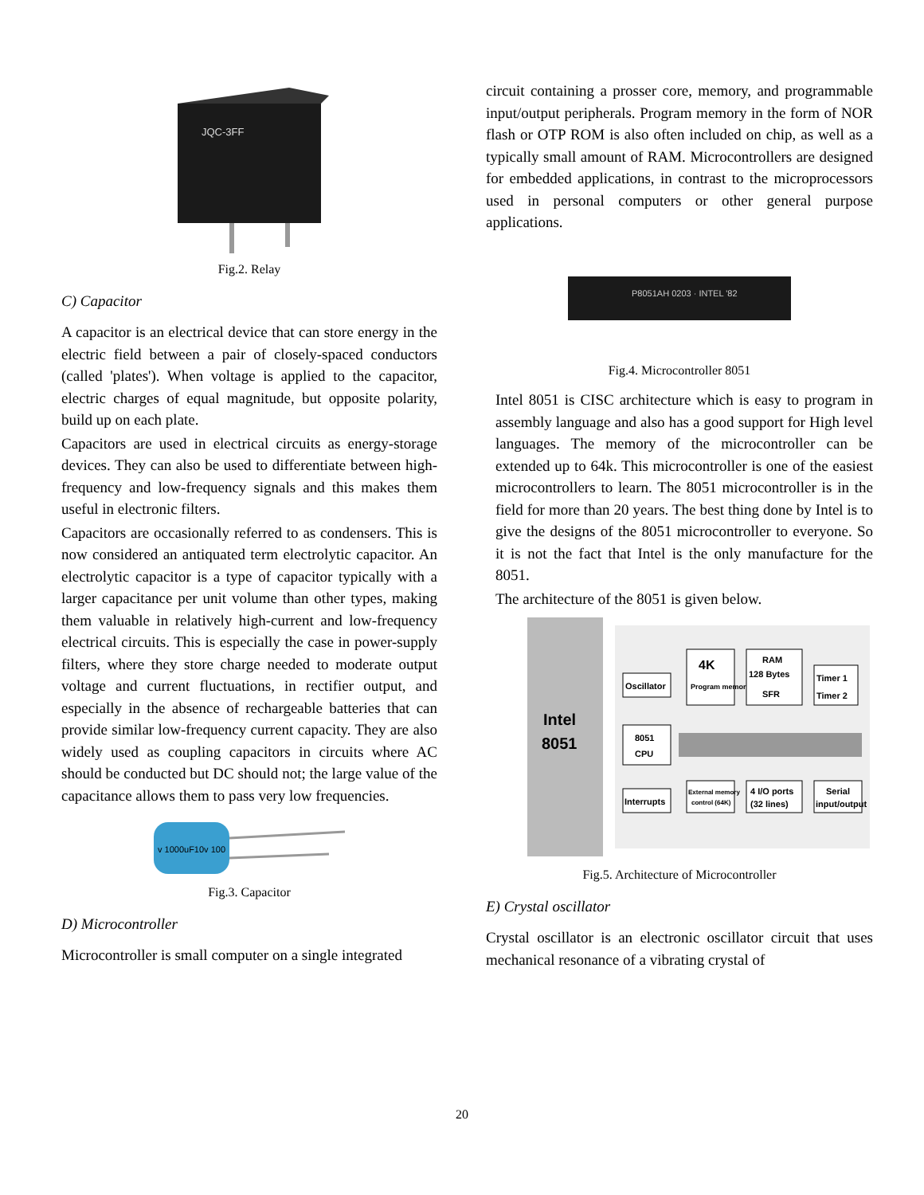JQC-3FF
Fig.2. Relay
C) Capacitor
A capacitor is an electrical device that can store energy in the electric field between a pair of closely-spaced conductors (called 'plates'). When voltage is applied to the capacitor, electric charges of equal magnitude, but opposite polarity, build up on each plate.
Capacitors are used in electrical circuits as energy-storage devices. They can also be used to differentiate between high-frequency and low-frequency signals and this makes them useful in electronic filters.
Capacitors are occasionally referred to as condensers. This is now considered an antiquated term electrolytic capacitor. An electrolytic capacitor is a type of capacitor typically with a larger capacitance per unit volume than other types, making them valuable in relatively high-current and low-frequency electrical circuits. This is especially the case in power-supply filters, where they store charge needed to moderate output voltage and current fluctuations, in rectifier output, and especially in the absence of rechargeable batteries that can provide similar low-frequency current capacity. They are also widely used as coupling capacitors in circuits where AC should be conducted but DC should not; the large value of the capacitance allows them to pass very low frequencies.
v 1000uF10v 100
Fig.3. Capacitor
D) Microcontroller
Microcontroller is small computer on a single integrated
circuit containing a prosser core, memory, and programmable input/output peripherals. Program memory in the form of NOR flash or OTP ROM is also often included on chip, as well as a typically small amount of RAM. Microcontrollers are designed for embedded applications, in contrast to the microprocessors used in personal computers or other general purpose applications.
P8051AH 0203 · INTEL '82
Fig.4. Microcontroller 8051
Intel 8051 is CISC architecture which is easy to program in assembly language and also has a good support for High level languages. The memory of the microcontroller can be extended up to 64k. This microcontroller is one of the easiest microcontrollers to learn. The 8051 microcontroller is in the field for more than 20 years. The best thing done by Intel is to give the designs of the 8051 microcontroller to everyone. So it is not the fact that Intel is the only manufacture for the 8051.
The architecture of the 8051 is given below.
Intel
8051
Oscillator
4K
Program memory
RAM
128 Bytes
SFR
Timer 1
Timer 2
8051
CPU
Interrupts
External memory
control (64K)
4 I/O ports
(32 lines)
Serial
input/output
Fig.5. Architecture of Microcontroller
E) Crystal oscillator
Crystal oscillator is an electronic oscillator circuit that uses mechanical resonance of a vibrating crystal of
20